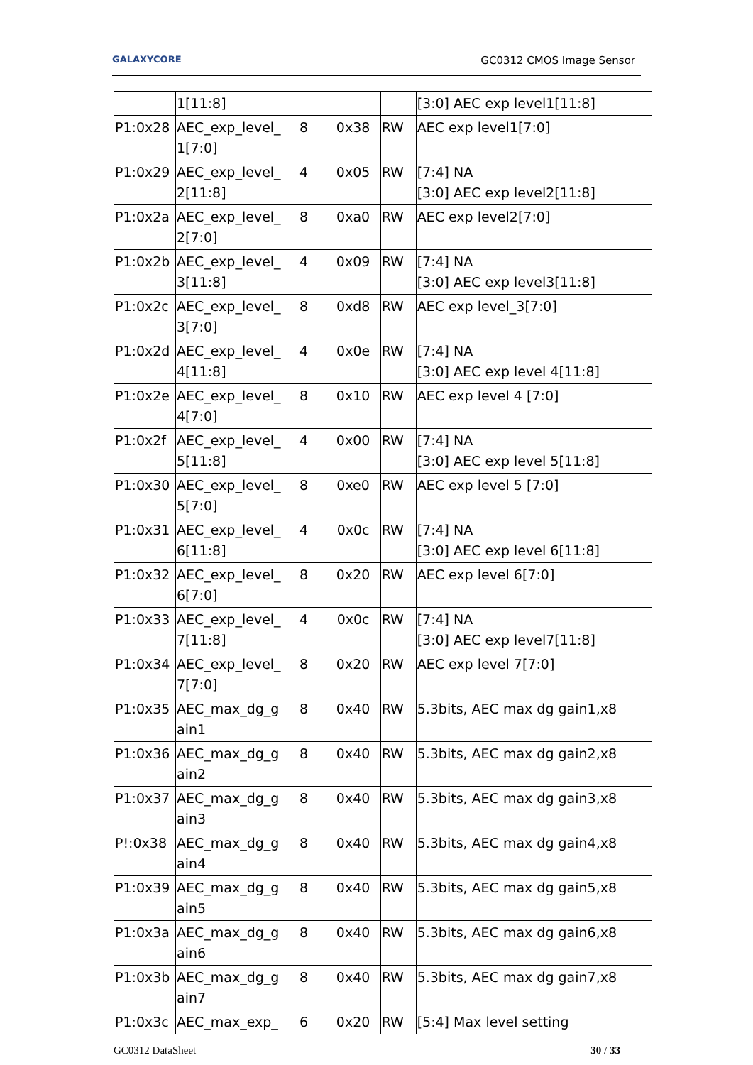GALAXYCORE GC0312 CMOS Image Sensor
| | 1[11:8] | | | | [3:0] AEC exp level1[11:8] |
| P1:0x28 | AEC_exp_level_ 1[7:0] | 8 | 0x38 | RW | AEC exp level1[7:0] |
| P1:0x29 | AEC_exp_level_ 2[11:8] | 4 | 0x05 | RW | [7:4] NA [3:0] AEC exp level2[11:8] |
| P1:0x2a | AEC_exp_level_ 2[7:0] | 8 | 0xa0 | RW | AEC exp level2[7:0] |
| P1:0x2b | AEC_exp_level_ 3[11:8] | 4 | 0x09 | RW | [7:4] NA [3:0] AEC exp level3[11:8] |
| P1:0x2c | AEC_exp_level_ 3[7:0] | 8 | 0xd8 | RW | AEC exp level_3[7:0] |
| P1:0x2d | AEC_exp_level_ 4[11:8] | 4 | 0x0e | RW | [7:4] NA [3:0] AEC exp level 4[11:8] |
| P1:0x2e | AEC_exp_level_ 4[7:0] | 8 | 0x10 | RW | AEC exp level 4 [7:0] |
| P1:0x2f | AEC_exp_level_ 5[11:8] | 4 | 0x00 | RW | [7:4] NA [3:0] AEC exp level 5[11:8] |
| P1:0x30 | AEC_exp_level_ 5[7:0] | 8 | 0xe0 | RW | AEC exp level 5 [7:0] |
| P1:0x31 | AEC_exp_level_ 6[11:8] | 4 | 0x0c | RW | [7:4] NA [3:0] AEC exp level 6[11:8] |
| P1:0x32 | AEC_exp_level_ 6[7:0] | 8 | 0x20 | RW | AEC exp level 6[7:0] |
| P1:0x33 | AEC_exp_level_ 7[11:8] | 4 | 0x0c | RW | [7:4] NA [3:0] AEC exp level7[11:8] |
| P1:0x34 | AEC_exp_level_ 7[7:0] | 8 | 0x20 | RW | AEC exp level 7[7:0] |
| P1:0x35 | AEC_max_dg_g ain1 | 8 | 0x40 | RW | 5.3bits, AEC max dg gain1,x8 |
| P1:0x36 | AEC_max_dg_g ain2 | 8 | 0x40 | RW | 5.3bits, AEC max dg gain2,x8 |
| P1:0x37 | AEC_max_dg_g ain3 | 8 | 0x40 | RW | 5.3bits, AEC max dg gain3,x8 |
| P!:0x38 | AEC_max_dg_g ain4 | 8 | 0x40 | RW | 5.3bits, AEC max dg gain4,x8 |
| P1:0x39 | AEC_max_dg_g ain5 | 8 | 0x40 | RW | 5.3bits, AEC max dg gain5,x8 |
| P1:0x3a | AEC_max_dg_g ain6 | 8 | 0x40 | RW | 5.3bits, AEC max dg gain6,x8 |
| P1:0x3b | AEC_max_dg_g ain7 | 8 | 0x40 | RW | 5.3bits, AEC max dg gain7,x8 |
| P1:0x3c | AEC_max_exp_ | 6 | 0x20 | RW | [5:4] Max level setting |
GC0312 DataSheet 30 / 33